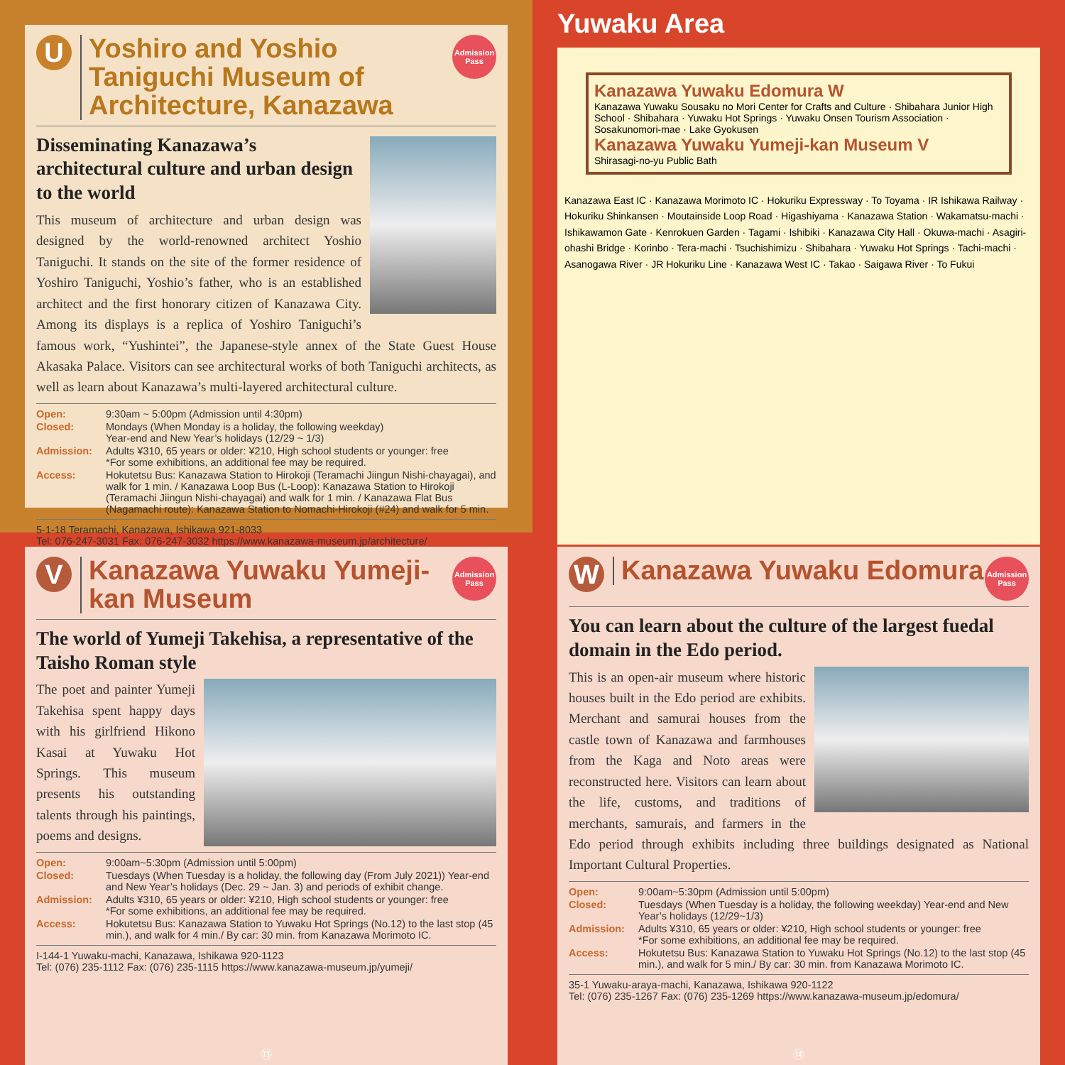U
Yoshiro and Yoshio Taniguchi Museum of Architecture, Kanazawa
Admission Pass
Disseminating Kanazawa’s architectural culture and urban design to the world
This museum of architecture and urban design was designed by the world-renowned architect Yoshio Taniguchi. It stands on the site of the former residence of Yoshiro Taniguchi, Yoshio’s father, who is an established architect and the first honorary citizen of Kanazawa City. Among its displays is a replica of Yoshiro Taniguchi’s famous work, “Yushintei”, the Japanese-style annex of the State Guest House Akasaka Palace. Visitors can see architectural works of both Taniguchi architects, as well as learn about Kanazawa’s multi-layered architectural culture.
Open: 9:30am ~ 5:00pm (Admission until 4:30pm)
Closed: Mondays (When Monday is a holiday, the following weekday)
Year-end and New Year’s holidays (12/29 ~ 1/3)
Admission: Adults ¥310, 65 years or older: ¥210, High school students or younger: free
*For some exhibitions, an additional fee may be required.
Access: Hokutetsu Bus: Kanazawa Station to Hirokoji (Teramachi Jiingun Nishi-chayagai), and walk for 1 min. / Kanazawa Loop Bus (L-Loop): Kanazawa Station to Hirokoji (Teramachi Jiingun Nishi-chayagai) and walk for 1 min. / Kanazawa Flat Bus (Nagamachi route): Kanazawa Station to Nomachi-Hirokoji (#24) and walk for 5 min.
5-1-18 Teramachi, Kanazawa, Ishikawa 921-8033
Tel: 076-247-3031 Fax: 076-247-3032 https://www.kanazawa-museum.jp/architecture/
Yuwaku Area
Kanazawa Yuwaku Edomura W
Kanazawa Yuwaku Sousaku no Mori Center for Crafts and Culture · Shibahara Junior High School · Shibahara · Yuwaku Hot Springs · Yuwaku Onsen Tourism Association · Sosakunomori-mae · Lake Gyokusen
Kanazawa Yuwaku Yumeji-kan Museum V
Shirasagi-no-yu Public Bath
Kanazawa East IC · Kanazawa Morimoto IC · Hokuriku Expressway · To Toyama · IR Ishikawa Railway · Hokuriku Shinkansen · Moutainside Loop Road · Higashiyama · Kanazawa Station · Wakamatsu-machi · Ishikawamon Gate · Kenrokuen Garden · Tagami · Ishibiki · Kanazawa City Hall · Okuwa-machi · Asagiri-ohashi Bridge · Korinbo · Tera-machi · Tsuchishimizu · Shibahara · Yuwaku Hot Springs · Tachi-machi · Asanogawa River · JR Hokuriku Line · Kanazawa West IC · Takao · Saigawa River · To Fukui
V
Kanazawa Yuwaku Yumeji-kan Museum
Admission Pass
The world of Yumeji Takehisa, a representative of the Taisho Roman style
The poet and painter Yumeji Takehisa spent happy days with his girlfriend Hikono Kasai at Yuwaku Hot Springs. This museum presents his outstanding talents through his paintings, poems and designs.
Open: 9:00am~5:30pm (Admission until 5:00pm)
Closed: Tuesdays (When Tuesday is a holiday, the following day (From July 2021)) Year-end and New Year’s holidays (Dec. 29 ~ Jan. 3) and periods of exhibit change.
Admission: Adults ¥310, 65 years or older: ¥210, High school students or younger: free
*For some exhibitions, an additional fee may be required.
Access: Hokutetsu Bus: Kanazawa Station to Yuwaku Hot Springs (No.12) to the last stop (45 min.), and walk for 4 min./ By car: 30 min. from Kanazawa Morimoto IC.
I-144-1 Yuwaku-machi, Kanazawa, Ishikawa 920-1123
Tel: (076) 235-1112 Fax: (076) 235-1115 https://www.kanazawa-museum.jp/yumeji/
⑬
W
Kanazawa Yuwaku Edomura
Admission Pass
You can learn about the culture of the largest fuedal domain in the Edo period.
This is an open-air museum where historic houses built in the Edo period are exhibits. Merchant and samurai houses from the castle town of Kanazawa and farmhouses from the Kaga and Noto areas were reconstructed here. Visitors can learn about the life, customs, and traditions of merchants, samurais, and farmers in the Edo period through exhibits including three buildings designated as National Important Cultural Properties.
Open: 9:00am~5:30pm (Admission until 5:00pm)
Closed: Tuesdays (When Tuesday is a holiday, the following weekday) Year-end and New Year’s holidays (12/29~1/3)
Admission: Adults ¥310, 65 years or older: ¥210, High school students or younger: free
*For some exhibitions, an additional fee may be required.
Access: Hokutetsu Bus: Kanazawa Station to Yuwaku Hot Springs (No.12) to the last stop (45 min.), and walk for 5 min./ By car: 30 min. from Kanazawa Morimoto IC.
35-1 Yuwaku-araya-machi, Kanazawa, Ishikawa 920-1122
Tel: (076) 235-1267 Fax: (076) 235-1269 https://www.kanazawa-museum.jp/edomura/
⑭